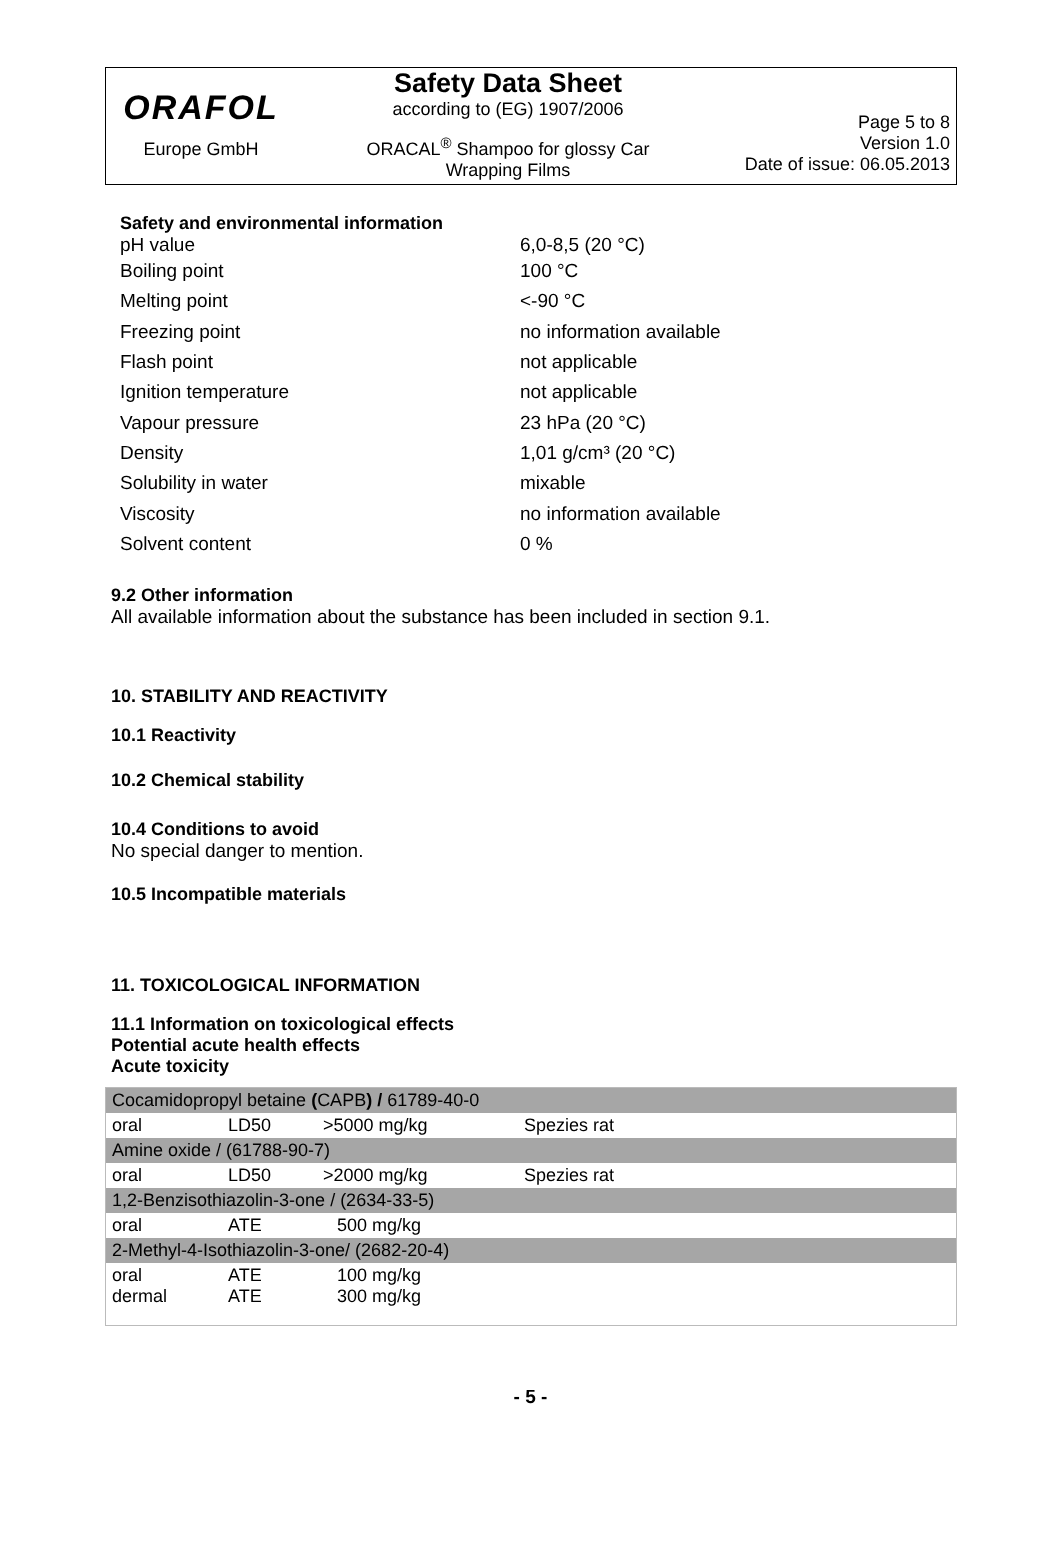ORAFOL
Europe GmbH
Safety Data Sheet
according to (EG) 1907/2006
ORACAL<sup>®</sup> Shampoo for glossy Car
Wrapping Films
Page 5 to 8
Version 1.0
Date of issue: 06.05.2013
Safety and environmental information
pH value 6,0-8,5 (20 °C)
Boiling point 100 °C
Melting point <-90 °C
Freezing point no information available
Flash point not applicable
Ignition temperature not applicable
Vapour pressure 23 hPa (20 °C)
Density 1,01 g/cm³ (20 °C)
Solubility in water mixable
Viscosity no information available
Solvent content 0 %
9.2 Other information
All available information about the substance has been included in section 9.1.
10. STABILITY AND REACTIVITY
10.1 Reactivity
10.2 Chemical stability
10.4 Conditions to avoid
No special danger to mention.
10.5 Incompatible materials
11. TOXICOLOGICAL INFORMATION
11.1 Information on toxicological effects
Potential acute health effects
Acute toxicity
| Cocamidopropyl betaine ( CAPB ) / 61789-40-0 | | | | |
| oral | LD50 | >5000 mg/kg | Spezies rat | |
| Amine oxide / (61788-90-7) | | | | |
| oral | LD50 | >2000 mg/kg | Spezies rat | |
| 1,2-Benzisothiazolin-3-one / (2634-33-5) | | | | |
| oral | ATE | 500 mg/kg | | |
| 2-Methyl-4-Isothiazolin-3-one/ (2682-20-4) | | | | |
| oral dermal | ATE ATE | 100 mg/kg 300 mg/kg | | |
- 5 -